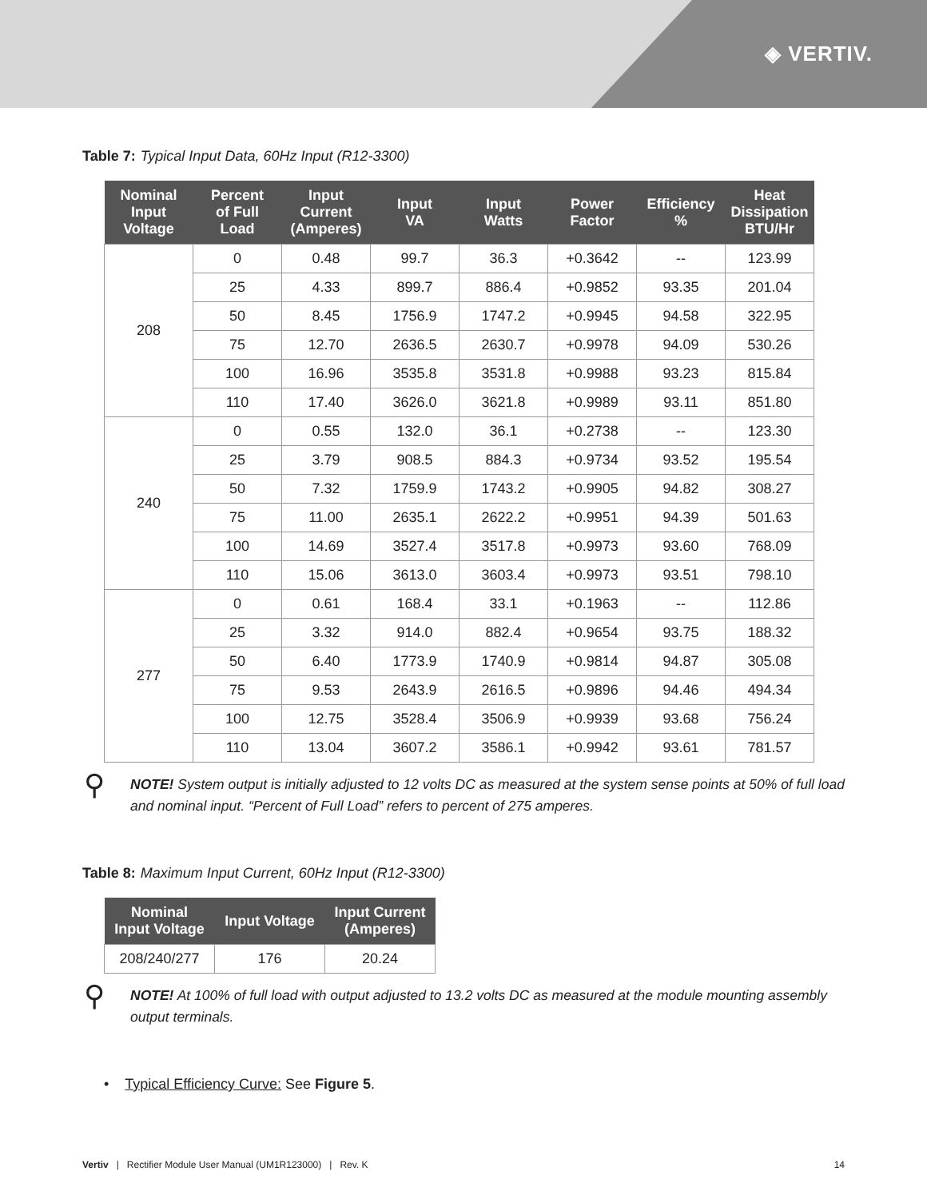◈ VERTIV.
Table 7: Typical Input Data, 60Hz Input (R12-3300)
| Nominal Input Voltage | Percent of Full Load | Input Current (Amperes) | Input VA | Input Watts | Power Factor | Efficiency % | Heat Dissipation BTU/Hr |
| --- | --- | --- | --- | --- | --- | --- | --- |
| 208 | 0 | 0.48 | 99.7 | 36.3 | +0.3642 | -- | 123.99 |
| | 25 | 4.33 | 899.7 | 886.4 | +0.9852 | 93.35 | 201.04 |
| | 50 | 8.45 | 1756.9 | 1747.2 | +0.9945 | 94.58 | 322.95 |
| | 75 | 12.70 | 2636.5 | 2630.7 | +0.9978 | 94.09 | 530.26 |
| | 100 | 16.96 | 3535.8 | 3531.8 | +0.9988 | 93.23 | 815.84 |
| | 110 | 17.40 | 3626.0 | 3621.8 | +0.9989 | 93.11 | 851.80 |
| 240 | 0 | 0.55 | 132.0 | 36.1 | +0.2738 | -- | 123.30 |
| | 25 | 3.79 | 908.5 | 884.3 | +0.9734 | 93.52 | 195.54 |
| | 50 | 7.32 | 1759.9 | 1743.2 | +0.9905 | 94.82 | 308.27 |
| | 75 | 11.00 | 2635.1 | 2622.2 | +0.9951 | 94.39 | 501.63 |
| | 100 | 14.69 | 3527.4 | 3517.8 | +0.9973 | 93.60 | 768.09 |
| | 110 | 15.06 | 3613.0 | 3603.4 | +0.9973 | 93.51 | 798.10 |
| 277 | 0 | 0.61 | 168.4 | 33.1 | +0.1963 | -- | 112.86 |
| | 25 | 3.32 | 914.0 | 882.4 | +0.9654 | 93.75 | 188.32 |
| | 50 | 6.40 | 1773.9 | 1740.9 | +0.9814 | 94.87 | 305.08 |
| | 75 | 9.53 | 2643.9 | 2616.5 | +0.9896 | 94.46 | 494.34 |
| | 100 | 12.75 | 3528.4 | 3506.9 | +0.9939 | 93.68 | 756.24 |
| | 110 | 13.04 | 3607.2 | 3586.1 | +0.9942 | 93.61 | 781.57 |
⚲
NOTE! System output is initially adjusted to 12 volts DC as measured at the system sense points at 50% of full load and nominal input. “Percent of Full Load” refers to percent of 275 amperes.
Table 8: Maximum Input Current, 60Hz Input (R12-3300)
| Nominal Input Voltage | Input Voltage | Input Current (Amperes) |
| --- | --- | --- |
| 208/240/277 | 176 | 20.24 |
⚲
NOTE! At 100% of full load with output adjusted to 13.2 volts DC as measured at the module mounting assembly output terminals.
• Typical Efficiency Curve: See Figure 5.
Vertiv | Rectifier Module User Manual (UM1R123000) | Rev. K 14